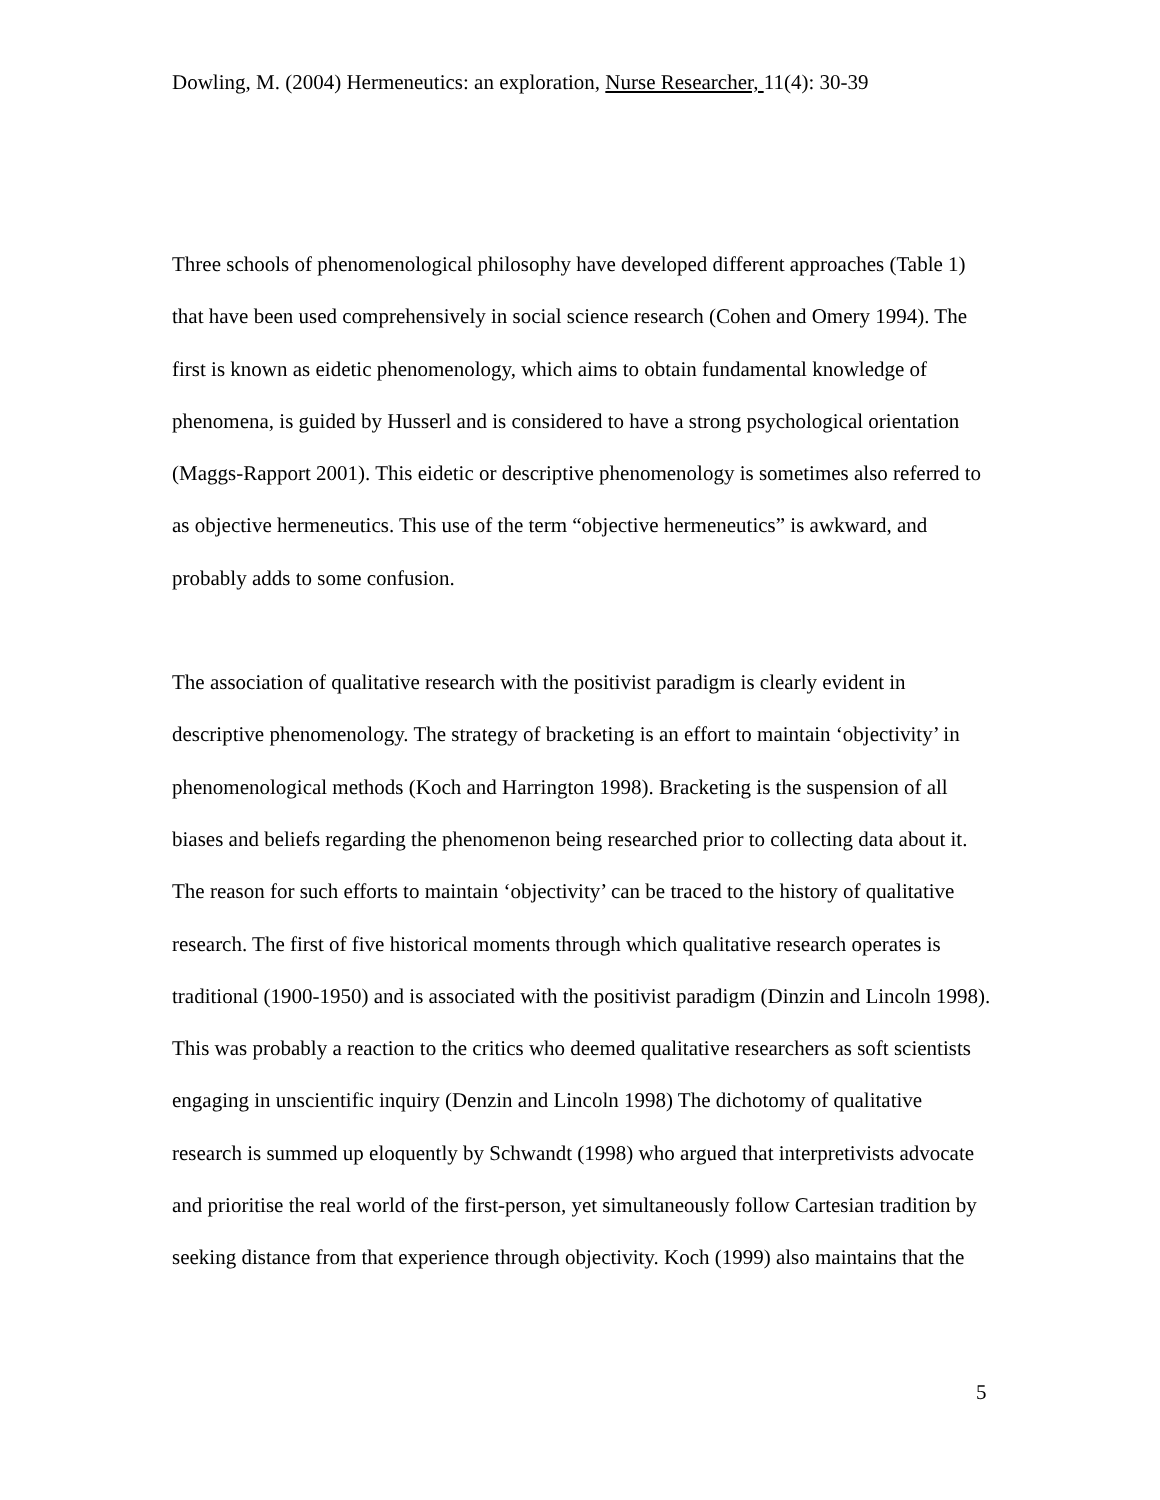Dowling, M. (2004) Hermeneutics: an exploration, Nurse Researcher, 11(4): 30-39
Three schools of phenomenological philosophy have developed different approaches (Table 1) that have been used comprehensively in social science research (Cohen and Omery 1994). The first is known as eidetic phenomenology, which aims to obtain fundamental knowledge of phenomena, is guided by Husserl and is considered to have a strong psychological orientation (Maggs-Rapport 2001). This eidetic or descriptive phenomenology is sometimes also referred to as objective hermeneutics. This use of the term “objective hermeneutics” is awkward, and probably adds to some confusion.
The association of qualitative research with the positivist paradigm is clearly evident in descriptive phenomenology. The strategy of bracketing is an effort to maintain ‘objectivity’ in phenomenological methods (Koch and Harrington 1998). Bracketing is the suspension of all biases and beliefs regarding the phenomenon being researched prior to collecting data about it. The reason for such efforts to maintain ‘objectivity’ can be traced to the history of qualitative research. The first of five historical moments through which qualitative research operates is traditional (1900-1950) and is associated with the positivist paradigm (Dinzin and Lincoln 1998). This was probably a reaction to the critics who deemed qualitative researchers as soft scientists engaging in unscientific inquiry (Denzin and Lincoln 1998) The dichotomy of qualitative research is summed up eloquently by Schwandt (1998) who argued that interpretivists advocate and prioritise the real world of the first-person, yet simultaneously follow Cartesian tradition by seeking distance from that experience through objectivity. Koch (1999) also maintains that the
5